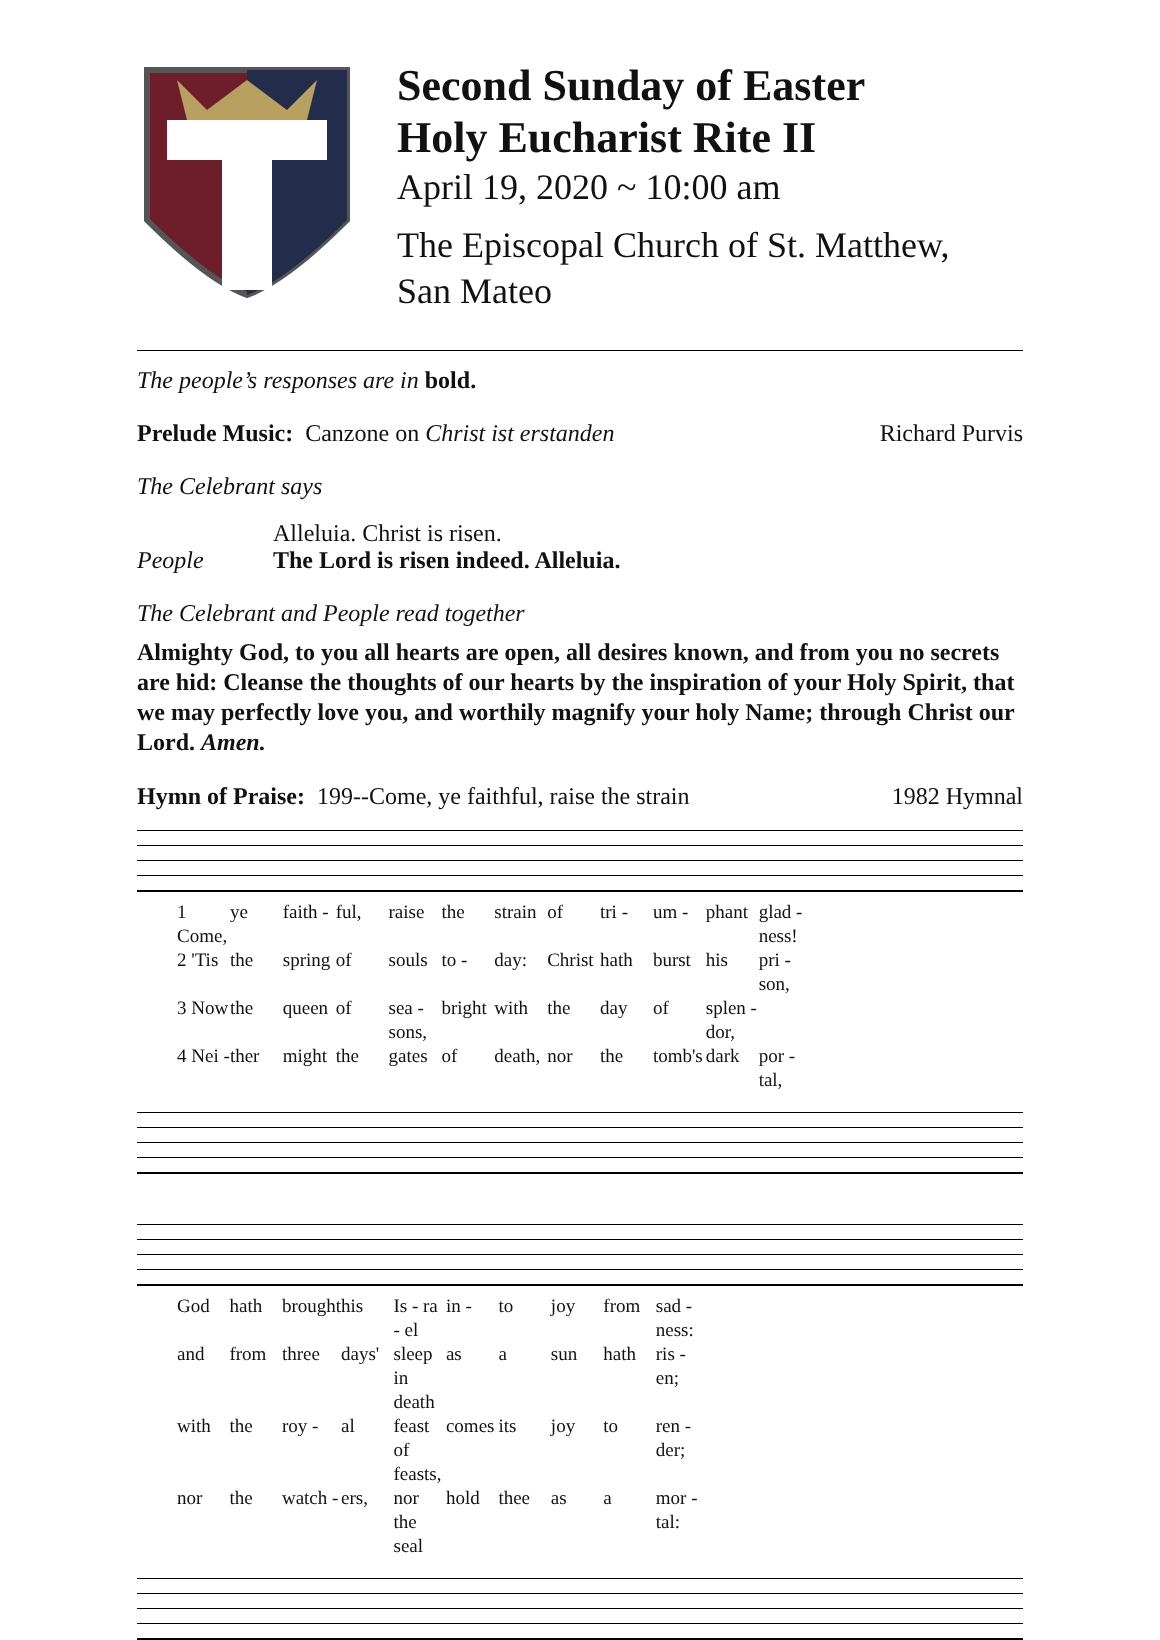Second Sunday of Easter
Holy Eucharist Rite II
April 19, 2020 ~ 10:00 am
The Episcopal Church of St. Matthew,
San Mateo
The people’s responses are in bold.
Prelude Music: Canzone on Christ ist erstanden
Richard Purvis
The Celebrant says
Alleluia. Christ is risen.
People The Lord is risen indeed. Alleluia.
The Celebrant and People read together
Almighty God, to you all hearts are open, all desires known, and from you no secrets are hid: Cleanse the thoughts of our hearts by the inspiration of your Holy Spirit, that we may perfectly love you, and worthily magnify your holy Name; through Christ our Lord. Amen.
Hymn of Praise: 199--Come, ye faithful, raise the strain
1982 Hymnal
1 Come, ye faith - ful, raise the strain of tri - um - phant glad - ness! 2 'Tis the spring of souls to - day: Christ hath burst his pri - son, 3 Now the queen of sea - sons, bright with the day of splen - dor, 4 Nei - ther might the gates of death, nor the tomb's dark por - tal,
God hath brought his Is - ra - el in - to joy from sad - ness: and from three days' sleep in death as a sun hath ris - en; with the roy - al feast of feasts, comes its joy to ren - der; nor the watch - ers, nor the seal hold thee as a mor - tal: